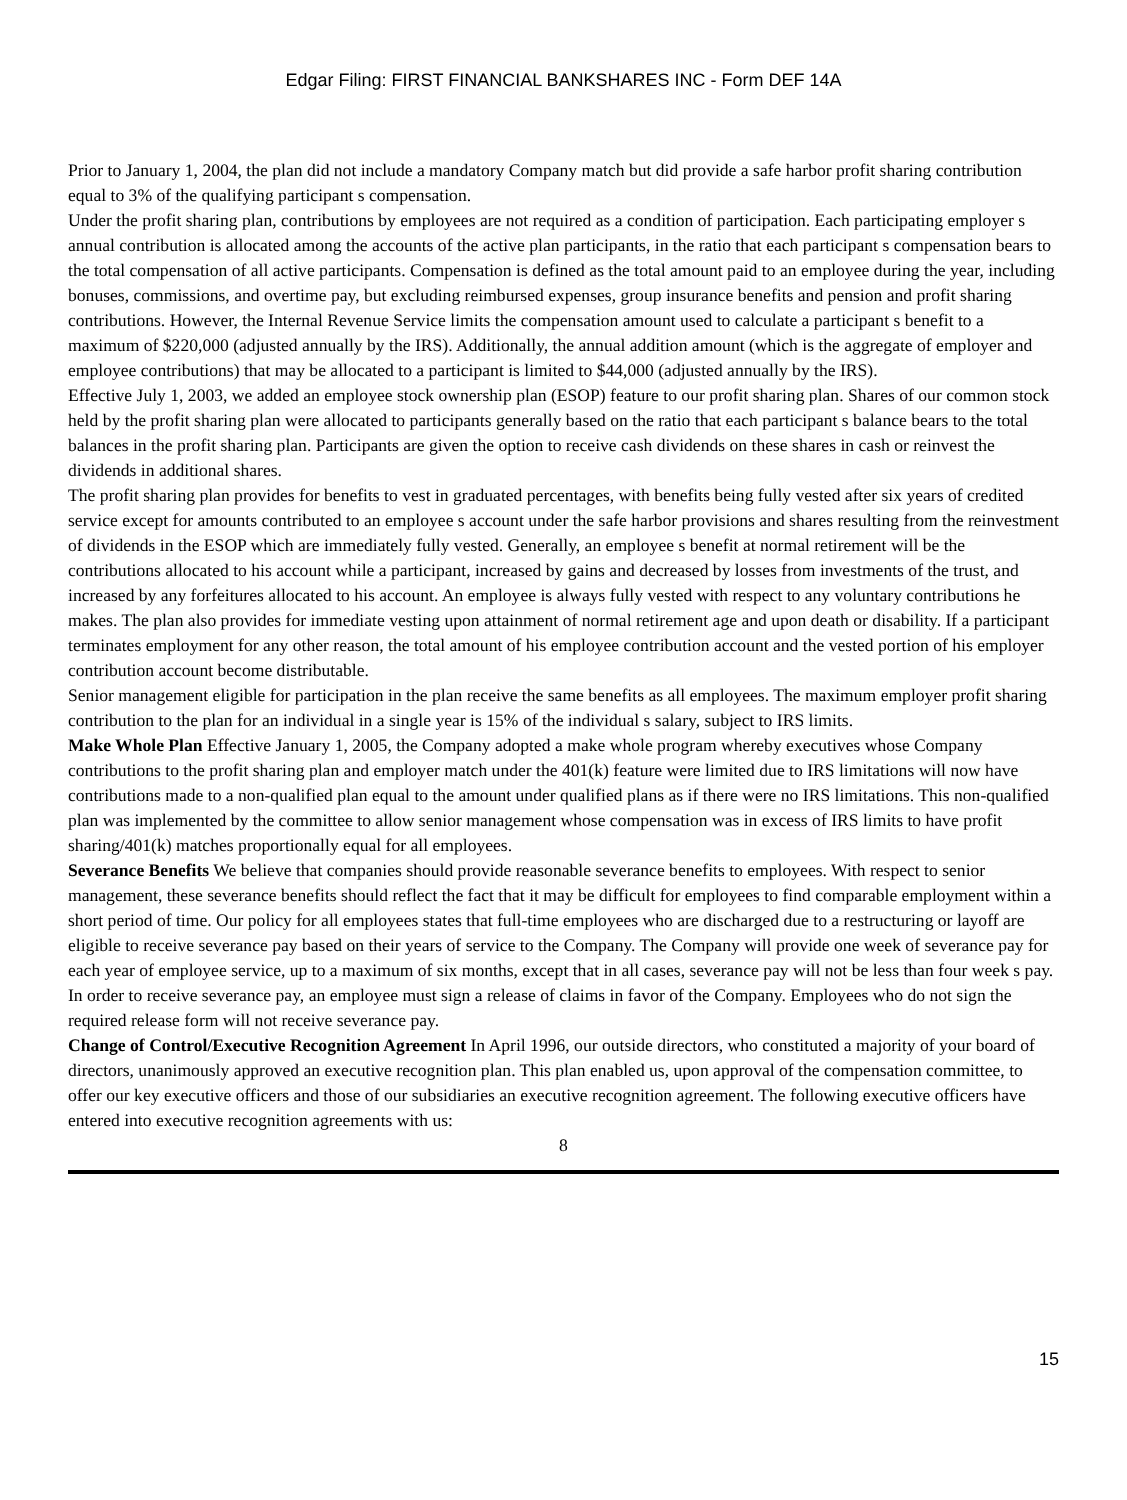Edgar Filing: FIRST FINANCIAL BANKSHARES INC - Form DEF 14A
Prior to January 1, 2004, the plan did not include a mandatory Company match but did provide a safe harbor profit sharing contribution equal to 3% of the qualifying participant s compensation.
Under the profit sharing plan, contributions by employees are not required as a condition of participation. Each participating employer s annual contribution is allocated among the accounts of the active plan participants, in the ratio that each participant s compensation bears to the total compensation of all active participants. Compensation is defined as the total amount paid to an employee during the year, including bonuses, commissions, and overtime pay, but excluding reimbursed expenses, group insurance benefits and pension and profit sharing contributions. However, the Internal Revenue Service limits the compensation amount used to calculate a participant s benefit to a maximum of $220,000 (adjusted annually by the IRS). Additionally, the annual addition amount (which is the aggregate of employer and employee contributions) that may be allocated to a participant is limited to $44,000 (adjusted annually by the IRS).
Effective July 1, 2003, we added an employee stock ownership plan (ESOP) feature to our profit sharing plan. Shares of our common stock held by the profit sharing plan were allocated to participants generally based on the ratio that each participant s balance bears to the total balances in the profit sharing plan. Participants are given the option to receive cash dividends on these shares in cash or reinvest the dividends in additional shares.
The profit sharing plan provides for benefits to vest in graduated percentages, with benefits being fully vested after six years of credited service except for amounts contributed to an employee s account under the safe harbor provisions and shares resulting from the reinvestment of dividends in the ESOP which are immediately fully vested. Generally, an employee s benefit at normal retirement will be the contributions allocated to his account while a participant, increased by gains and decreased by losses from investments of the trust, and increased by any forfeitures allocated to his account. An employee is always fully vested with respect to any voluntary contributions he makes. The plan also provides for immediate vesting upon attainment of normal retirement age and upon death or disability. If a participant terminates employment for any other reason, the total amount of his employee contribution account and the vested portion of his employer contribution account become distributable.
Senior management eligible for participation in the plan receive the same benefits as all employees. The maximum employer profit sharing contribution to the plan for an individual in a single year is 15% of the individual s salary, subject to IRS limits.
Make Whole Plan Effective January 1, 2005, the Company adopted a make whole program whereby executives whose Company contributions to the profit sharing plan and employer match under the 401(k) feature were limited due to IRS limitations will now have contributions made to a non-qualified plan equal to the amount under qualified plans as if there were no IRS limitations. This non-qualified plan was implemented by the committee to allow senior management whose compensation was in excess of IRS limits to have profit sharing/401(k) matches proportionally equal for all employees.
Severance Benefits We believe that companies should provide reasonable severance benefits to employees. With respect to senior management, these severance benefits should reflect the fact that it may be difficult for employees to find comparable employment within a short period of time. Our policy for all employees states that full-time employees who are discharged due to a restructuring or layoff are eligible to receive severance pay based on their years of service to the Company. The Company will provide one week of severance pay for each year of employee service, up to a maximum of six months, except that in all cases, severance pay will not be less than four week s pay. In order to receive severance pay, an employee must sign a release of claims in favor of the Company. Employees who do not sign the required release form will not receive severance pay.
Change of Control/Executive Recognition Agreement In April 1996, our outside directors, who constituted a majority of your board of directors, unanimously approved an executive recognition plan. This plan enabled us, upon approval of the compensation committee, to offer our key executive officers and those of our subsidiaries an executive recognition agreement. The following executive officers have entered into executive recognition agreements with us:
8
15